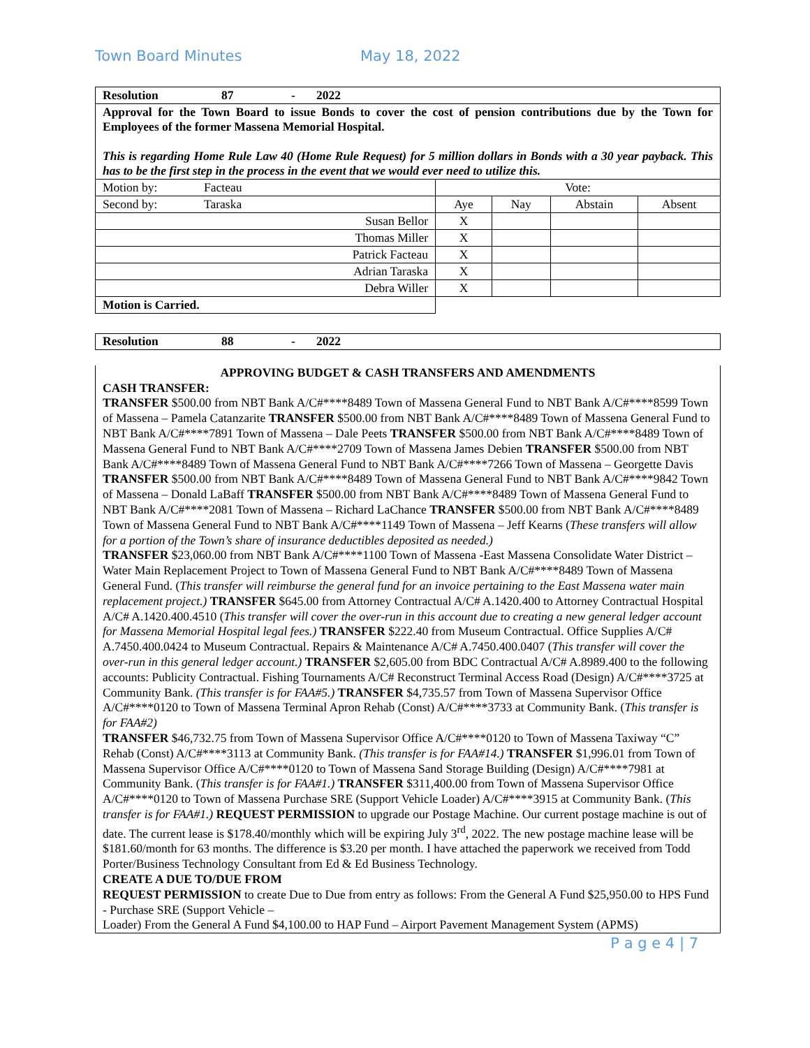Town Board Minutes May 18, 2022
| Resolution 87 - 2022 | | | | |
| Approval for the Town Board to issue Bonds to cover the cost of pension contributions due by the Town for Employees of the former Massena Memorial Hospital. This is regarding Home Rule Law 40 (Home Rule Request) for 5 million dollars in Bonds with a 30 year payback. This has to be the first step in the process in the event that we would ever need to utilize this. | | | | |
| Motion by: Facteau | Vote: | | | |
| Second by: Taraska | Aye | Nay | Abstain | Absent |
| Susan Bellor | X | | | |
| Thomas Miller | X | | | |
| Patrick Facteau | X | | | |
| Adrian Taraska | X | | | |
| Debra Willer | X | | | |
| Motion is Carried. | | | | |
Resolution 88 - 2022
APPROVING BUDGET & CASH TRANSFERS AND AMENDMENTS
CASH TRANSFER:
TRANSFER $500.00 from NBT Bank A/C#****8489 Town of Massena General Fund to NBT Bank A/C#****8599 Town of Massena – Pamela Catanzarite TRANSFER $500.00 from NBT Bank A/C#****8489 Town of Massena General Fund to NBT Bank A/C#****7891 Town of Massena – Dale Peets TRANSFER $500.00 from NBT Bank A/C#****8489 Town of Massena General Fund to NBT Bank A/C#****2709 Town of Massena James Debien TRANSFER $500.00 from NBT Bank A/C#****8489 Town of Massena General Fund to NBT Bank A/C#****7266 Town of Massena – Georgette Davis TRANSFER $500.00 from NBT Bank A/C#****8489 Town of Massena General Fund to NBT Bank A/C#****9842 Town of Massena – Donald LaBaff TRANSFER $500.00 from NBT Bank A/C#****8489 Town of Massena General Fund to NBT Bank A/C#****2081 Town of Massena – Richard LaChance TRANSFER $500.00 from NBT Bank A/C#****8489 Town of Massena General Fund to NBT Bank A/C#****1149 Town of Massena – Jeff Kearns (These transfers will allow for a portion of the Town’s share of insurance deductibles deposited as needed.)
TRANSFER $23,060.00 from NBT Bank A/C#****1100 Town of Massena -East Massena Consolidate Water District – Water Main Replacement Project to Town of Massena General Fund to NBT Bank A/C#****8489 Town of Massena General Fund. (This transfer will reimburse the general fund for an invoice pertaining to the East Massena water main replacement project.) TRANSFER $645.00 from Attorney Contractual A/C# A.1420.400 to Attorney Contractual Hospital A/C# A.1420.400.4510 (This transfer will cover the over-run in this account due to creating a new general ledger account for Massena Memorial Hospital legal fees.) TRANSFER $222.40 from Museum Contractual. Office Supplies A/C# A.7450.400.0424 to Museum Contractual. Repairs & Maintenance A/C# A.7450.400.0407 (This transfer will cover the over-run in this general ledger account.) TRANSFER $2,605.00 from BDC Contractual A/C# A.8989.400 to the following accounts: Publicity Contractual. Fishing Tournaments A/C# Reconstruct Terminal Access Road (Design) A/C#****3725 at Community Bank. (This transfer is for FAA#5.) TRANSFER $4,735.57 from Town of Massena Supervisor Office A/C#****0120 to Town of Massena Terminal Apron Rehab (Const) A/C#****3733 at Community Bank. (This transfer is for FAA#2)
TRANSFER $46,732.75 from Town of Massena Supervisor Office A/C#****0120 to Town of Massena Taxiway “C” Rehab (Const) A/C#****3113 at Community Bank. (This transfer is for FAA#14.) TRANSFER $1,996.01 from Town of Massena Supervisor Office A/C#****0120 to Town of Massena Sand Storage Building (Design) A/C#****7981 at Community Bank. (This transfer is for FAA#1.) TRANSFER $311,400.00 from Town of Massena Supervisor Office A/C#****0120 to Town of Massena Purchase SRE (Support Vehicle Loader) A/C#****3915 at Community Bank. (This transfer is for FAA#1.) REQUEST PERMISSION to upgrade our Postage Machine. Our current postage machine is out of date. The current lease is $178.40/monthly which will be expiring July 3<sup>rd</sup>, 2022. The new postage machine lease will be $181.60/month for 63 months. The difference is $3.20 per month. I have attached the paperwork we received from Todd Porter/Business Technology Consultant from Ed & Ed Business Technology.
CREATE A DUE TO/DUE FROM
REQUEST PERMISSION to create Due to Due from entry as follows: From the General A Fund $25,950.00 to HPS Fund - Purchase SRE (Support Vehicle –
Loader) From the General A Fund $4,100.00 to HAP Fund – Airport Pavement Management System (APMS)
P a g e 4 | 7